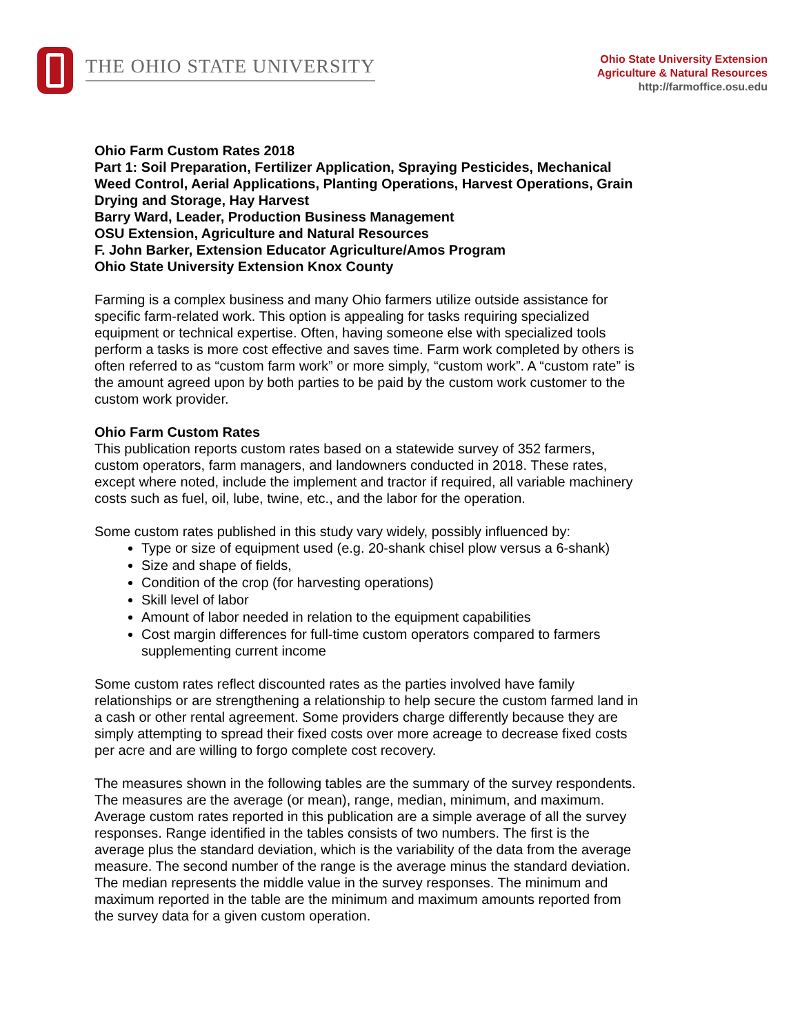THE OHIO STATE UNIVERSITY
Ohio State University Extension
Agriculture & Natural Resources
http://farmoffice.osu.edu
Ohio Farm Custom Rates 2018
Part 1: Soil Preparation, Fertilizer Application, Spraying Pesticides, Mechanical Weed Control, Aerial Applications, Planting Operations, Harvest Operations, Grain Drying and Storage, Hay Harvest
Barry Ward, Leader, Production Business Management
OSU Extension, Agriculture and Natural Resources
F. John Barker, Extension Educator Agriculture/Amos Program
Ohio State University Extension Knox County
Farming is a complex business and many Ohio farmers utilize outside assistance for specific farm-related work. This option is appealing for tasks requiring specialized equipment or technical expertise. Often, having someone else with specialized tools perform a tasks is more cost effective and saves time. Farm work completed by others is often referred to as “custom farm work” or more simply, “custom work”. A “custom rate” is the amount agreed upon by both parties to be paid by the custom work customer to the custom work provider.
Ohio Farm Custom Rates
This publication reports custom rates based on a statewide survey of 352 farmers, custom operators, farm managers, and landowners conducted in 2018. These rates, except where noted, include the implement and tractor if required, all variable machinery costs such as fuel, oil, lube, twine, etc., and the labor for the operation.
Some custom rates published in this study vary widely, possibly influenced by:
Type or size of equipment used (e.g. 20-shank chisel plow versus a 6-shank)
Size and shape of fields,
Condition of the crop (for harvesting operations)
Skill level of labor
Amount of labor needed in relation to the equipment capabilities
Cost margin differences for full-time custom operators compared to farmers supplementing current income
Some custom rates reflect discounted rates as the parties involved have family relationships or are strengthening a relationship to help secure the custom farmed land in a cash or other rental agreement. Some providers charge differently because they are simply attempting to spread their fixed costs over more acreage to decrease fixed costs per acre and are willing to forgo complete cost recovery.
The measures shown in the following tables are the summary of the survey respondents. The measures are the average (or mean), range, median, minimum, and maximum. Average custom rates reported in this publication are a simple average of all the survey responses. Range identified in the tables consists of two numbers. The first is the average plus the standard deviation, which is the variability of the data from the average measure. The second number of the range is the average minus the standard deviation. The median represents the middle value in the survey responses. The minimum and maximum reported in the table are the minimum and maximum amounts reported from the survey data for a given custom operation.